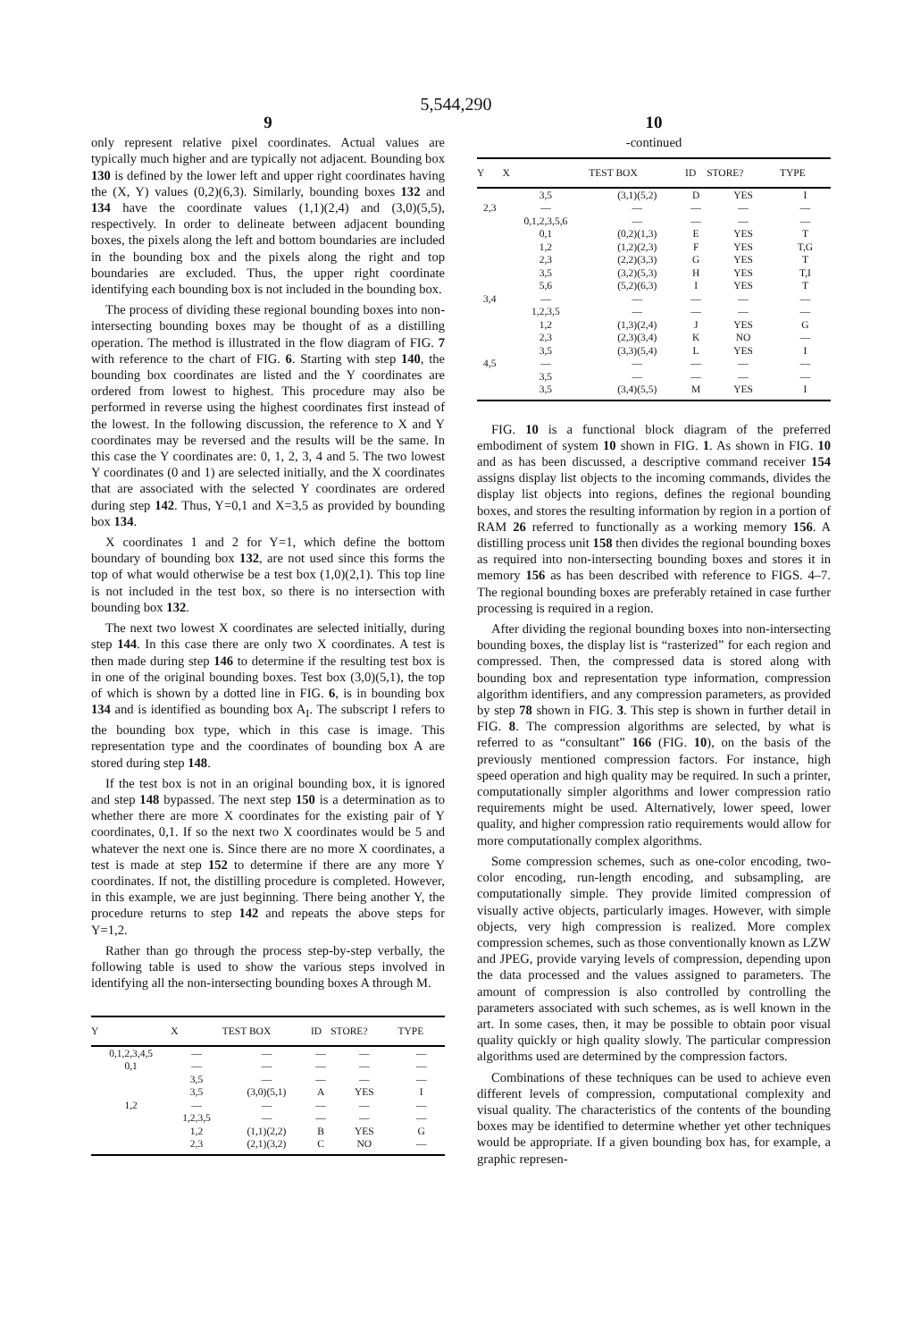5,544,290
9
only represent relative pixel coordinates. Actual values are typically much higher and are typically not adjacent. Bounding box 130 is defined by the lower left and upper right coordinates having the (X, Y) values (0,2)(6,3). Similarly, bounding boxes 132 and 134 have the coordinate values (1,1)(2,4) and (3,0)(5,5), respectively. In order to delineate between adjacent bounding boxes, the pixels along the left and bottom boundaries are included in the bounding box and the pixels along the right and top boundaries are excluded. Thus, the upper right coordinate identifying each bounding box is not included in the bounding box.
The process of dividing these regional bounding boxes into non-intersecting bounding boxes may be thought of as a distilling operation. The method is illustrated in the flow diagram of FIG. 7 with reference to the chart of FIG. 6. Starting with step 140, the bounding box coordinates are listed and the Y coordinates are ordered from lowest to highest. This procedure may also be performed in reverse using the highest coordinates first instead of the lowest. In the following discussion, the reference to X and Y coordinates may be reversed and the results will be the same. In this case the Y coordinates are: 0, 1, 2, 3, 4 and 5. The two lowest Y coordinates (0 and 1) are selected initially, and the X coordinates that are associated with the selected Y coordinates are ordered during step 142. Thus, Y=0,1 and X=3,5 as provided by bounding box 134.
X coordinates 1 and 2 for Y=1, which define the bottom boundary of bounding box 132, are not used since this forms the top of what would otherwise be a test box (1,0)(2,1). This top line is not included in the test box, so there is no intersection with bounding box 132.
The next two lowest X coordinates are selected initially, during step 144. In this case there are only two X coordinates. A test is then made during step 146 to determine if the resulting test box is in one of the original bounding boxes. Test box (3,0)(5,1), the top of which is shown by a dotted line in FIG. 6, is in bounding box 134 and is identified as bounding box A<sub>I</sub>. The subscript I refers to the bounding box type, which in this case is image. This representation type and the coordinates of bounding box A are stored during step 148.
If the test box is not in an original bounding box, it is ignored and step 148 bypassed. The next step 150 is a determination as to whether there are more X coordinates for the existing pair of Y coordinates, 0,1. If so the next two X coordinates would be 5 and whatever the next one is. Since there are no more X coordinates, a test is made at step 152 to determine if there are any more Y coordinates. If not, the distilling procedure is completed. However, in this example, we are just beginning. There being another Y, the procedure returns to step 142 and repeats the above steps for Y=1,2.
Rather than go through the process step-by-step verbally, the following table is used to show the various steps involved in identifying all the non-intersecting bounding boxes A through M.
| Y | X | TEST BOX | ID | STORE? | TYPE |
| --- | --- | --- | --- | --- | --- |
| 0,1,2,3,4,5 | — | — | — | — | — |
| 0,1 | — | — | — | — | — |
| | 3,5 | — | — | — | — |
| | 3,5 | (3,0)(5,1) | A | YES | I |
| 1,2 | — | — | — | — | — |
| | 1,2,3,5 | — | — | — | — |
| | 1,2 | (1,1)(2,2) | B | YES | G |
| | 2,3 | (2,1)(3,2) | C | NO | — |
10
-continued
| Y | X | TEST BOX | ID | STORE? | TYPE |
| --- | --- | --- | --- | --- | --- |
| | 3,5 | (3,1)(5,2) | D | YES | I |
| 2,3 | — | — | — | — | — |
| | 0,1,2,3,5,6 | — | — | — | — |
| | 0,1 | (0,2)(1,3) | E | YES | T |
| | 1,2 | (1,2)(2,3) | F | YES | T,G |
| | 2,3 | (2,2)(3,3) | G | YES | T |
| | 3,5 | (3,2)(5,3) | H | YES | T,I |
| | 5,6 | (5,2)(6,3) | I | YES | T |
| 3,4 | — | — | — | — | — |
| | 1,2,3,5 | — | — | — | — |
| | 1,2 | (1,3)(2,4) | J | YES | G |
| | 2,3 | (2,3)(3,4) | K | NO | — |
| | 3,5 | (3,3)(5,4) | L | YES | I |
| 4,5 | — | — | — | — | — |
| | 3,5 | — | — | — | — |
| | 3,5 | (3,4)(5,5) | M | YES | I |
FIG. 10 is a functional block diagram of the preferred embodiment of system 10 shown in FIG. 1. As shown in FIG. 10 and as has been discussed, a descriptive command receiver 154 assigns display list objects to the incoming commands, divides the display list objects into regions, defines the regional bounding boxes, and stores the resulting information by region in a portion of RAM 26 referred to functionally as a working memory 156. A distilling process unit 158 then divides the regional bounding boxes as required into non-intersecting bounding boxes and stores it in memory 156 as has been described with reference to FIGS. 4–7. The regional bounding boxes are preferably retained in case further processing is required in a region.
After dividing the regional bounding boxes into non-intersecting bounding boxes, the display list is “rasterized” for each region and compressed. Then, the compressed data is stored along with bounding box and representation type information, compression algorithm identifiers, and any compression parameters, as provided by step 78 shown in FIG. 3. This step is shown in further detail in FIG. 8. The compression algorithms are selected, by what is referred to as “consultant” 166 (FIG. 10), on the basis of the previously mentioned compression factors. For instance, high speed operation and high quality may be required. In such a printer, computationally simpler algorithms and lower compression ratio requirements might be used. Alternatively, lower speed, lower quality, and higher compression ratio requirements would allow for more computationally complex algorithms.
Some compression schemes, such as one-color encoding, two-color encoding, run-length encoding, and subsampling, are computationally simple. They provide limited compression of visually active objects, particularly images. However, with simple objects, very high compression is realized. More complex compression schemes, such as those conventionally known as LZW and JPEG, provide varying levels of compression, depending upon the data processed and the values assigned to parameters. The amount of compression is also controlled by controlling the parameters associated with such schemes, as is well known in the art. In some cases, then, it may be possible to obtain poor visual quality quickly or high quality slowly. The particular compression algorithms used are determined by the compression factors.
Combinations of these techniques can be used to achieve even different levels of compression, computational complexity and visual quality. The characteristics of the contents of the bounding boxes may be identified to determine whether yet other techniques would be appropriate. If a given bounding box has, for example, a graphic represen-